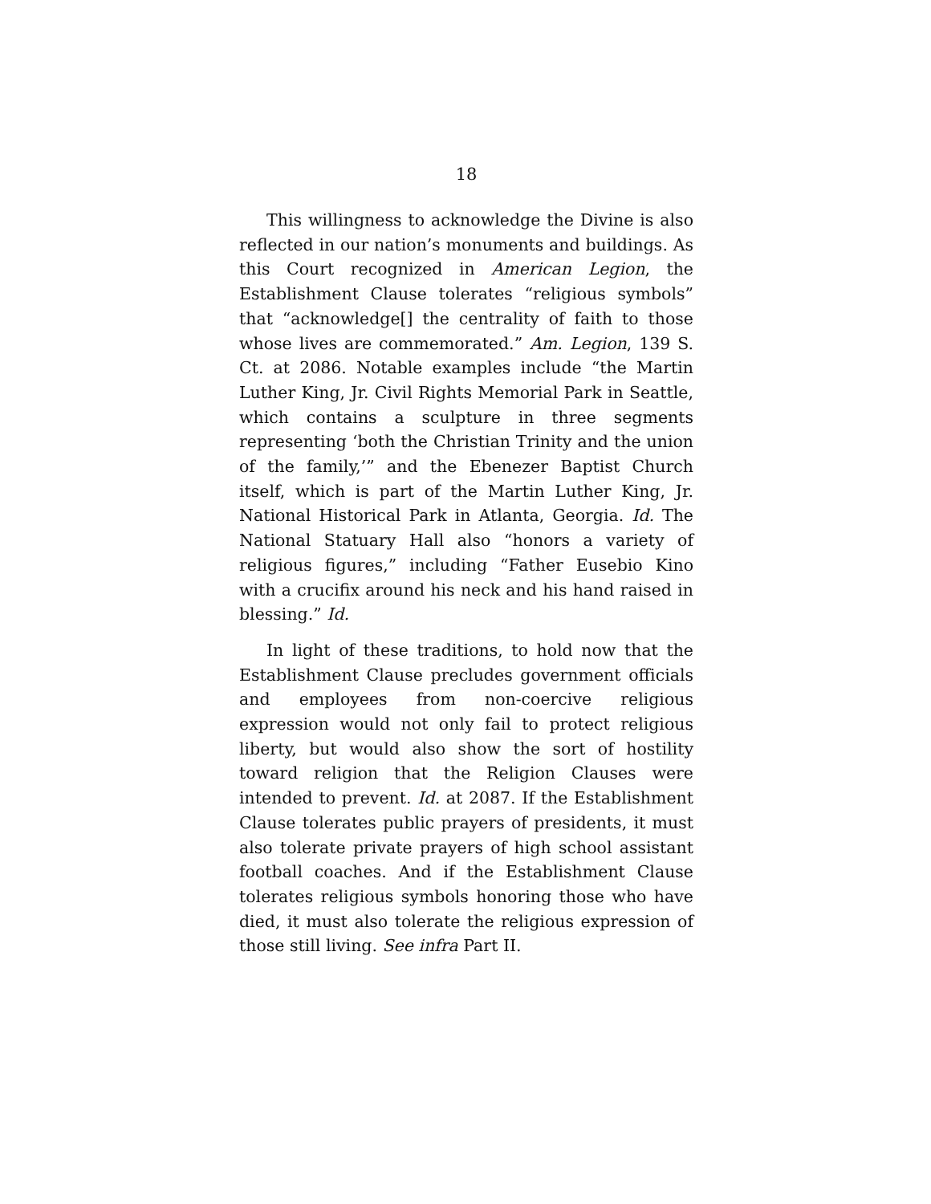18
This willingness to acknowledge the Divine is also reflected in our nation’s monuments and buildings. As this Court recognized in American Legion, the Establishment Clause tolerates “religious symbols” that “acknowledge[] the centrality of faith to those whose lives are commemorated.” Am. Legion, 139 S. Ct. at 2086. Notable examples include “the Martin Luther King, Jr. Civil Rights Memorial Park in Seattle, which contains a sculpture in three segments representing ‘both the Christian Trinity and the union of the family,’” and the Ebenezer Baptist Church itself, which is part of the Martin Luther King, Jr. National Historical Park in Atlanta, Georgia. Id. The National Statuary Hall also “honors a variety of religious figures,” including “Father Eusebio Kino with a crucifix around his neck and his hand raised in blessing.” Id.
In light of these traditions, to hold now that the Establishment Clause precludes government officials and employees from non-coercive religious expression would not only fail to protect religious liberty, but would also show the sort of hostility toward religion that the Religion Clauses were intended to prevent. Id. at 2087. If the Establishment Clause tolerates public prayers of presidents, it must also tolerate private prayers of high school assistant football coaches. And if the Establishment Clause tolerates religious symbols honoring those who have died, it must also tolerate the religious expression of those still living. See infra Part II.